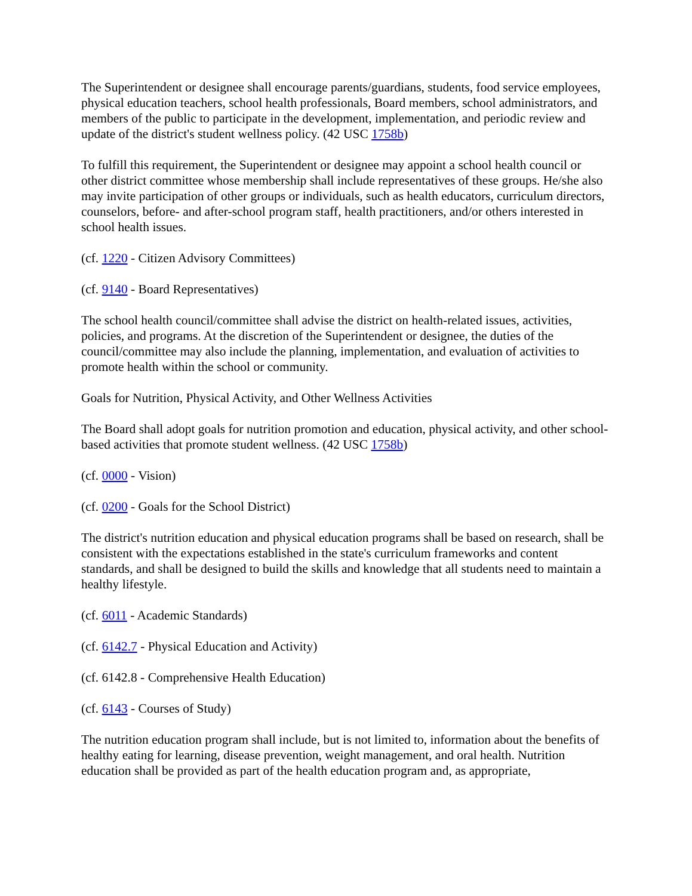The Superintendent or designee shall encourage parents/guardians, students, food service employees, physical education teachers, school health professionals, Board members, school administrators, and members of the public to participate in the development, implementation, and periodic review and update of the district's student wellness policy. (42 USC 1758b)
To fulfill this requirement, the Superintendent or designee may appoint a school health council or other district committee whose membership shall include representatives of these groups. He/she also may invite participation of other groups or individuals, such as health educators, curriculum directors, counselors, before- and after-school program staff, health practitioners, and/or others interested in school health issues.
(cf. 1220 - Citizen Advisory Committees)
(cf. 9140 - Board Representatives)
The school health council/committee shall advise the district on health-related issues, activities, policies, and programs. At the discretion of the Superintendent or designee, the duties of the council/committee may also include the planning, implementation, and evaluation of activities to promote health within the school or community.
Goals for Nutrition, Physical Activity, and Other Wellness Activities
The Board shall adopt goals for nutrition promotion and education, physical activity, and other school-based activities that promote student wellness. (42 USC 1758b)
(cf. 0000 - Vision)
(cf. 0200 - Goals for the School District)
The district's nutrition education and physical education programs shall be based on research, shall be consistent with the expectations established in the state's curriculum frameworks and content standards, and shall be designed to build the skills and knowledge that all students need to maintain a healthy lifestyle.
(cf. 6011 - Academic Standards)
(cf. 6142.7 - Physical Education and Activity)
(cf. 6142.8 - Comprehensive Health Education)
(cf. 6143 - Courses of Study)
The nutrition education program shall include, but is not limited to, information about the benefits of healthy eating for learning, disease prevention, weight management, and oral health. Nutrition education shall be provided as part of the health education program and, as appropriate,